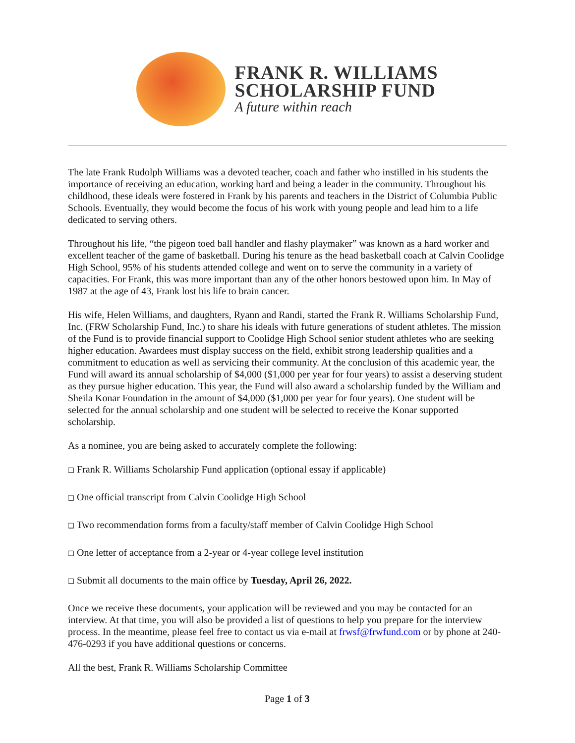FRANK R. WILLIAMS
SCHOLARSHIP FUND
A future within reach
The late Frank Rudolph Williams was a devoted teacher, coach and father who instilled in his students the importance of receiving an education, working hard and being a leader in the community. Throughout his childhood, these ideals were fostered in Frank by his parents and teachers in the District of Columbia Public Schools. Eventually, they would become the focus of his work with young people and lead him to a life dedicated to serving others.
Throughout his life, “the pigeon toed ball handler and flashy playmaker” was known as a hard worker and excellent teacher of the game of basketball. During his tenure as the head basketball coach at Calvin Coolidge High School, 95% of his students attended college and went on to serve the community in a variety of capacities. For Frank, this was more important than any of the other honors bestowed upon him. In May of 1987 at the age of 43, Frank lost his life to brain cancer.
His wife, Helen Williams, and daughters, Ryann and Randi, started the Frank R. Williams Scholarship Fund, Inc. (FRW Scholarship Fund, Inc.) to share his ideals with future generations of student athletes. The mission of the Fund is to provide financial support to Coolidge High School senior student athletes who are seeking higher education. Awardees must display success on the field, exhibit strong leadership qualities and a commitment to education as well as servicing their community. At the conclusion of this academic year, the Fund will award its annual scholarship of $4,000 ($1,000 per year for four years) to assist a deserving student as they pursue higher education. This year, the Fund will also award a scholarship funded by the William and Sheila Konar Foundation in the amount of $4,000 ($1,000 per year for four years). One student will be selected for the annual scholarship and one student will be selected to receive the Konar supported scholarship.
As a nominee, you are being asked to accurately complete the following:
❑ Frank R. Williams Scholarship Fund application (optional essay if applicable)
❑ One official transcript from Calvin Coolidge High School
❑ Two recommendation forms from a faculty/staff member of Calvin Coolidge High School
❑ One letter of acceptance from a 2-year or 4-year college level institution
❑ Submit all documents to the main office by Tuesday, April 26, 2022.
Once we receive these documents, your application will be reviewed and you may be contacted for an interview. At that time, you will also be provided a list of questions to help you prepare for the interview process. In the meantime, please feel free to contact us via e-mail at frwsf@frwfund.com or by phone at 240-476-0293 if you have additional questions or concerns.
All the best, Frank R. Williams Scholarship Committee
Page 1 of 3